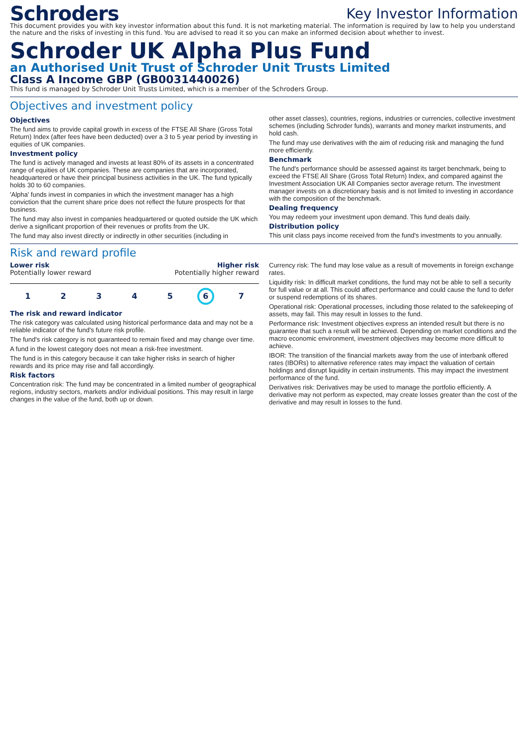Schroders
Key Investor Information
This document provides you with key investor information about this fund. It is not marketing material. The information is required by law to help you understand the nature and the risks of investing in this fund. You are advised to read it so you can make an informed decision about whether to invest.
Schroder UK Alpha Plus Fund
an Authorised Unit Trust of Schroder Unit Trusts Limited
Class A Income GBP (GB0031440026)
This fund is managed by Schroder Unit Trusts Limited, which is a member of the Schroders Group.
Objectives and investment policy
Objectives
The fund aims to provide capital growth in excess of the FTSE All Share (Gross Total Return) Index (after fees have been deducted) over a 3 to 5 year period by investing in equities of UK companies.
Investment policy
The fund is actively managed and invests at least 80% of its assets in a concentrated range of equities of UK companies. These are companies that are incorporated, headquartered or have their principal business activities in the UK. The fund typically holds 30 to 60 companies.
'Alpha' funds invest in companies in which the investment manager has a high conviction that the current share price does not reflect the future prospects for that business.
The fund may also invest in companies headquartered or quoted outside the UK which derive a significant proportion of their revenues or profits from the UK.
The fund may also invest directly or indirectly in other securities (including in
other asset classes), countries, regions, industries or currencies, collective investment schemes (including Schroder funds), warrants and money market instruments, and hold cash.
The fund may use derivatives with the aim of reducing risk and managing the fund more efficiently.
Benchmark
The fund's performance should be assessed against its target benchmark, being to exceed the FTSE All Share (Gross Total Return) Index, and compared against the Investment Association UK All Companies sector average return. The investment manager invests on a discretionary basis and is not limited to investing in accordance with the composition of the benchmark.
Dealing frequency
You may redeem your investment upon demand. This fund deals daily.
Distribution policy
This unit class pays income received from the fund's investments to you annually.
Risk and reward profile
Lower risk Higher risk
Potentially lower reward Potentially higher reward
1 2 3 4 5 6 7
The risk and reward indicator
The risk category was calculated using historical performance data and may not be a reliable indicator of the fund's future risk profile.
The fund's risk category is not guaranteed to remain fixed and may change over time.
A fund in the lowest category does not mean a risk-free investment.
The fund is in this category because it can take higher risks in search of higher rewards and its price may rise and fall accordingly.
Risk factors
Concentration risk: The fund may be concentrated in a limited number of geographical regions, industry sectors, markets and/or individual positions. This may result in large changes in the value of the fund, both up or down.
Currency risk: The fund may lose value as a result of movements in foreign exchange rates.
Liquidity risk: In difficult market conditions, the fund may not be able to sell a security for full value or at all. This could affect performance and could cause the fund to defer or suspend redemptions of its shares.
Operational risk: Operational processes, including those related to the safekeeping of assets, may fail. This may result in losses to the fund.
Performance risk: Investment objectives express an intended result but there is no guarantee that such a result will be achieved. Depending on market conditions and the macro economic environment, investment objectives may become more difficult to achieve.
IBOR: The transition of the financial markets away from the use of interbank offered rates (IBORs) to alternative reference rates may impact the valuation of certain holdings and disrupt liquidity in certain instruments. This may impact the investment performance of the fund.
Derivatives risk: Derivatives may be used to manage the portfolio efficiently. A derivative may not perform as expected, may create losses greater than the cost of the derivative and may result in losses to the fund.